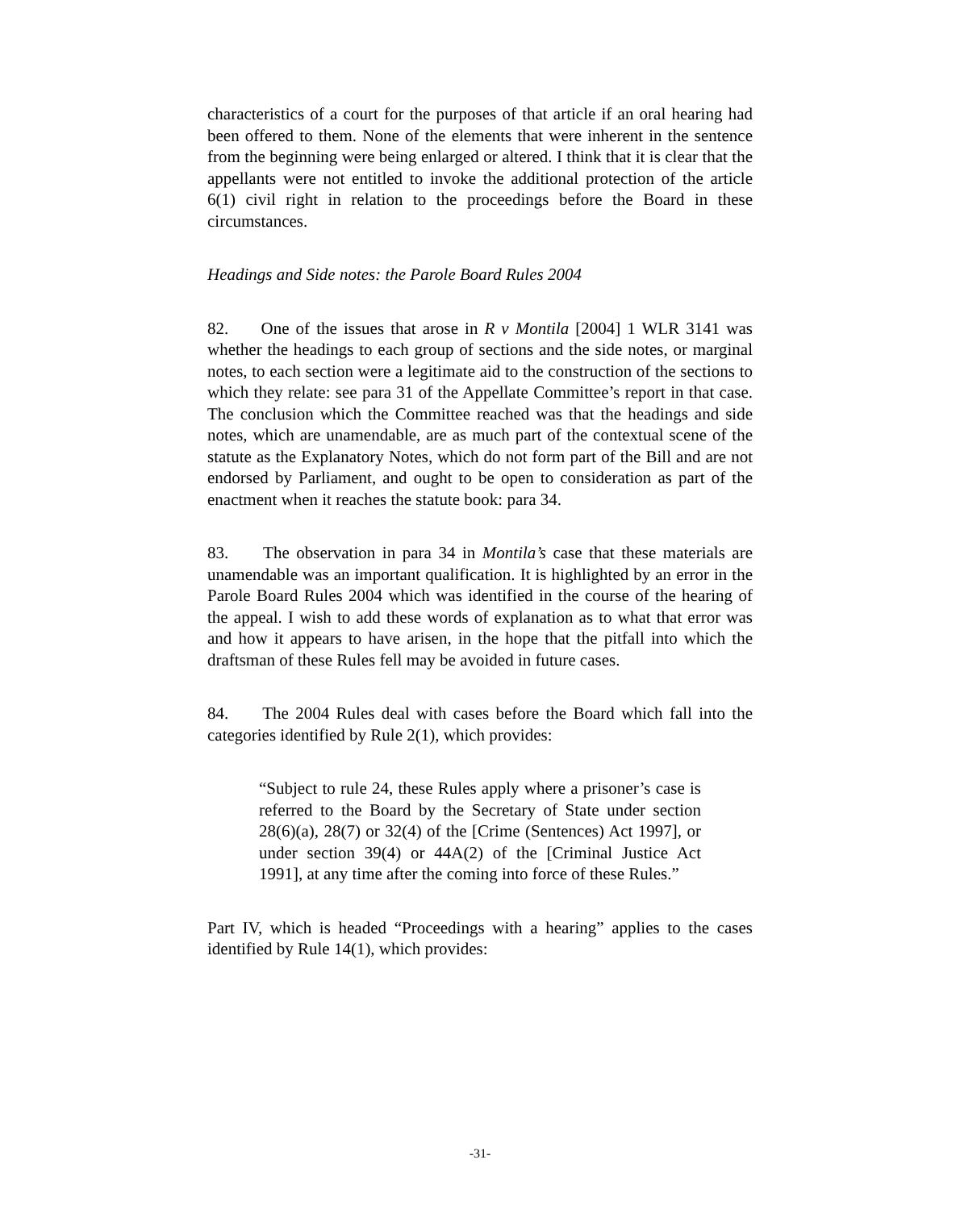characteristics of a court for the purposes of that article if an oral hearing had been offered to them. None of the elements that were inherent in the sentence from the beginning were being enlarged or altered. I think that it is clear that the appellants were not entitled to invoke the additional protection of the article 6(1) civil right in relation to the proceedings before the Board in these circumstances.
Headings and Side notes: the Parole Board Rules 2004
82. One of the issues that arose in R v Montila [2004] 1 WLR 3141 was whether the headings to each group of sections and the side notes, or marginal notes, to each section were a legitimate aid to the construction of the sections to which they relate: see para 31 of the Appellate Committee’s report in that case. The conclusion which the Committee reached was that the headings and side notes, which are unamendable, are as much part of the contextual scene of the statute as the Explanatory Notes, which do not form part of the Bill and are not endorsed by Parliament, and ought to be open to consideration as part of the enactment when it reaches the statute book: para 34.
83. The observation in para 34 in Montila’s case that these materials are unamendable was an important qualification. It is highlighted by an error in the Parole Board Rules 2004 which was identified in the course of the hearing of the appeal. I wish to add these words of explanation as to what that error was and how it appears to have arisen, in the hope that the pitfall into which the draftsman of these Rules fell may be avoided in future cases.
84. The 2004 Rules deal with cases before the Board which fall into the categories identified by Rule 2(1), which provides:
“Subject to rule 24, these Rules apply where a prisoner’s case is referred to the Board by the Secretary of State under section 28(6)(a), 28(7) or 32(4) of the [Crime (Sentences) Act 1997], or under section 39(4) or 44A(2) of the [Criminal Justice Act 1991], at any time after the coming into force of these Rules.”
Part IV, which is headed “Proceedings with a hearing” applies to the cases identified by Rule 14(1), which provides:
-31-